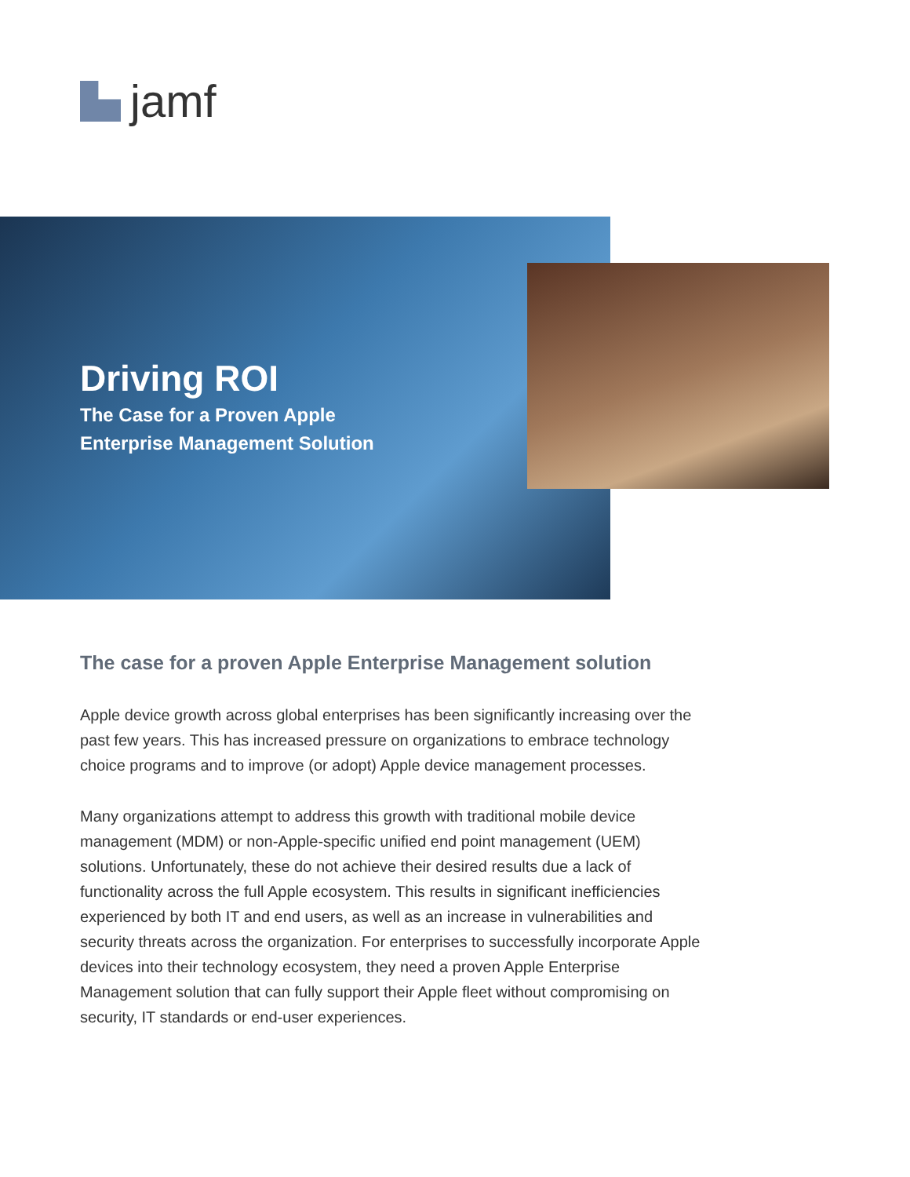jamf
Driving ROI
The Case for a Proven Apple
Enterprise Management Solution
The case for a proven Apple Enterprise Management solution
Apple device growth across global enterprises has been significantly increasing over the past few years. This has increased pressure on organizations to embrace technology choice programs and to improve (or adopt) Apple device management processes.
Many organizations attempt to address this growth with traditional mobile device management (MDM) or non-Apple-specific unified end point management (UEM) solutions. Unfortunately, these do not achieve their desired results due a lack of functionality across the full Apple ecosystem. This results in significant inefficiencies experienced by both IT and end users, as well as an increase in vulnerabilities and security threats across the organization. For enterprises to successfully incorporate Apple devices into their technology ecosystem, they need a proven Apple Enterprise Management solution that can fully support their Apple fleet without compromising on security, IT standards or end-user experiences.